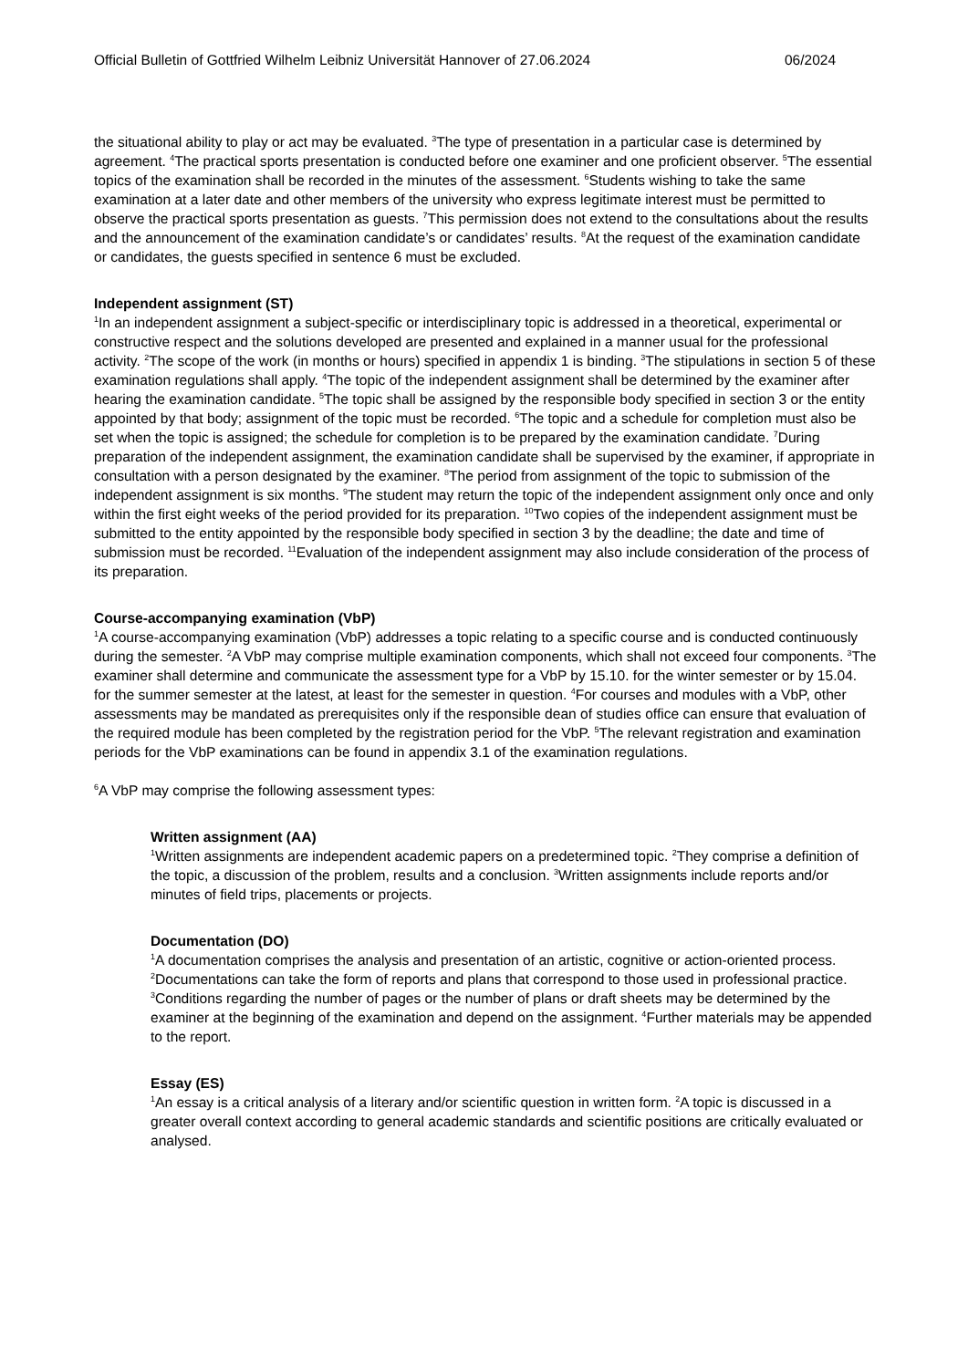Official Bulletin of Gottfried Wilhelm Leibniz Universität Hannover of 27.06.2024 06/2024
the situational ability to play or act may be evaluated. <sup>3</sup>The type of presentation in a particular case is determined by agreement. <sup>4</sup>The practical sports presentation is conducted before one examiner and one proficient observer. <sup>5</sup>The essential topics of the examination shall be recorded in the minutes of the assessment. <sup>6</sup>Students wishing to take the same examination at a later date and other members of the university who express legitimate interest must be permitted to observe the practical sports presentation as guests. <sup>7</sup>This permission does not extend to the consultations about the results and the announcement of the examination candidate’s or candidates’ results. <sup>8</sup>At the request of the examination candidate or candidates, the guests specified in sentence 6 must be excluded.
Independent assignment (ST)
<sup>1</sup> In an independent assignment a subject-specific or interdisciplinary topic is addressed in a theoretical, experimental or constructive respect and the solutions developed are presented and explained in a manner usual for the professional activity. <sup>2</sup>The scope of the work (in months or hours) specified in appendix 1 is binding. <sup>3</sup>The stipulations in section 5 of these examination regulations shall apply. <sup>4</sup>The topic of the independent assignment shall be determined by the examiner after hearing the examination candidate. <sup>5</sup>The topic shall be assigned by the responsible body specified in section 3 or the entity appointed by that body; assignment of the topic must be recorded. <sup>6</sup>The topic and a schedule for completion must also be set when the topic is assigned; the schedule for completion is to be prepared by the examination candidate. <sup>7</sup>During preparation of the independent assignment, the examination candidate shall be supervised by the examiner, if appropriate in consultation with a person designated by the examiner. <sup>8</sup>The period from assignment of the topic to submission of the independent assignment is six months. <sup>9</sup>The student may return the topic of the independent assignment only once and only within the first eight weeks of the period provided for its preparation. <sup>10</sup>Two copies of the independent assignment must be submitted to the entity appointed by the responsible body specified in section 3 by the deadline; the date and time of submission must be recorded. <sup>11</sup>Evaluation of the independent assignment may also include consideration of the process of its preparation.
Course-accompanying examination (VbP)
<sup>1</sup> A course-accompanying examination (VbP) addresses a topic relating to a specific course and is conducted continuously during the semester. <sup>2</sup>A VbP may comprise multiple examination components, which shall not exceed four components. <sup>3</sup>The examiner shall determine and communicate the assessment type for a VbP by 15.10. for the winter semester or by 15.04. for the summer semester at the latest, at least for the semester in question. <sup>4</sup>For courses and modules with a VbP, other assessments may be mandated as prerequisites only if the responsible dean of studies office can ensure that evaluation of the required module has been completed by the registration period for the VbP. <sup>5</sup>The relevant registration and examination periods for the VbP examinations can be found in appendix 3.1 of the examination regulations.
<sup>6</sup> A VbP may comprise the following assessment types:
Written assignment (AA)
<sup>1</sup> Written assignments are independent academic papers on a predetermined topic. <sup>2</sup>They comprise a definition of the topic, a discussion of the problem, results and a conclusion. <sup>3</sup>Written assignments include reports and/or minutes of field trips, placements or projects.
Documentation (DO)
<sup>1</sup> A documentation comprises the analysis and presentation of an artistic, cognitive or action-oriented process. <sup>2</sup>Documentations can take the form of reports and plans that correspond to those used in professional practice. <sup>3</sup>Conditions regarding the number of pages or the number of plans or draft sheets may be determined by the examiner at the beginning of the examination and depend on the assignment. <sup>4</sup>Further materials may be appended to the report.
Essay (ES)
<sup>1</sup> An essay is a critical analysis of a literary and/or scientific question in written form. <sup>2</sup>A topic is discussed in a greater overall context according to general academic standards and scientific positions are critically evaluated or analysed.